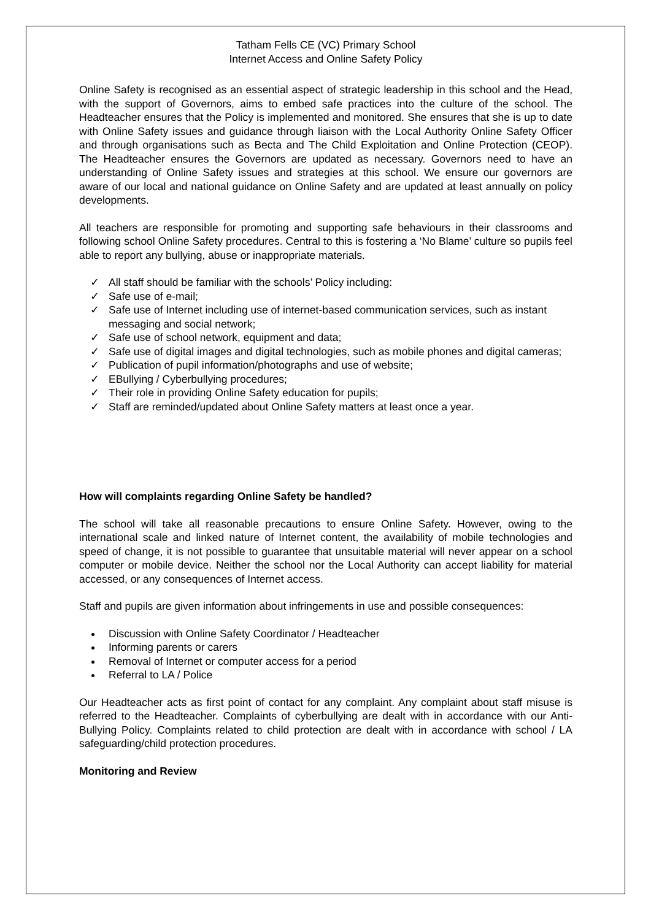Tatham Fells CE (VC) Primary School
Internet Access and Online Safety Policy
Online Safety is recognised as an essential aspect of strategic leadership in this school and the Head, with the support of Governors, aims to embed safe practices into the culture of the school. The Headteacher ensures that the Policy is implemented and monitored. She ensures that she is up to date with Online Safety issues and guidance through liaison with the Local Authority Online Safety Officer and through organisations such as Becta and The Child Exploitation and Online Protection (CEOP). The Headteacher ensures the Governors are updated as necessary. Governors need to have an understanding of Online Safety issues and strategies at this school. We ensure our governors are aware of our local and national guidance on Online Safety and are updated at least annually on policy developments.
All teachers are responsible for promoting and supporting safe behaviours in their classrooms and following school Online Safety procedures. Central to this is fostering a ‘No Blame’ culture so pupils feel able to report any bullying, abuse or inappropriate materials.
✓ All staff should be familiar with the schools’ Policy including:
✓ Safe use of e-mail;
✓ Safe use of Internet including use of internet-based communication services, such as instant messaging and social network;
✓ Safe use of school network, equipment and data;
✓ Safe use of digital images and digital technologies, such as mobile phones and digital cameras;
✓ Publication of pupil information/photographs and use of website;
✓ EBullying / Cyberbullying procedures;
✓ Their role in providing Online Safety education for pupils;
✓ Staff are reminded/updated about Online Safety matters at least once a year.
How will complaints regarding Online Safety be handled?
The school will take all reasonable precautions to ensure Online Safety. However, owing to the international scale and linked nature of Internet content, the availability of mobile technologies and speed of change, it is not possible to guarantee that unsuitable material will never appear on a school computer or mobile device. Neither the school nor the Local Authority can accept liability for material accessed, or any consequences of Internet access.
Staff and pupils are given information about infringements in use and possible consequences:
Discussion with Online Safety Coordinator / Headteacher
Informing parents or carers
Removal of Internet or computer access for a period
Referral to LA / Police
Our Headteacher acts as first point of contact for any complaint. Any complaint about staff misuse is referred to the Headteacher. Complaints of cyberbullying are dealt with in accordance with our Anti-Bullying Policy. Complaints related to child protection are dealt with in accordance with school / LA safeguarding/child protection procedures.
Monitoring and Review